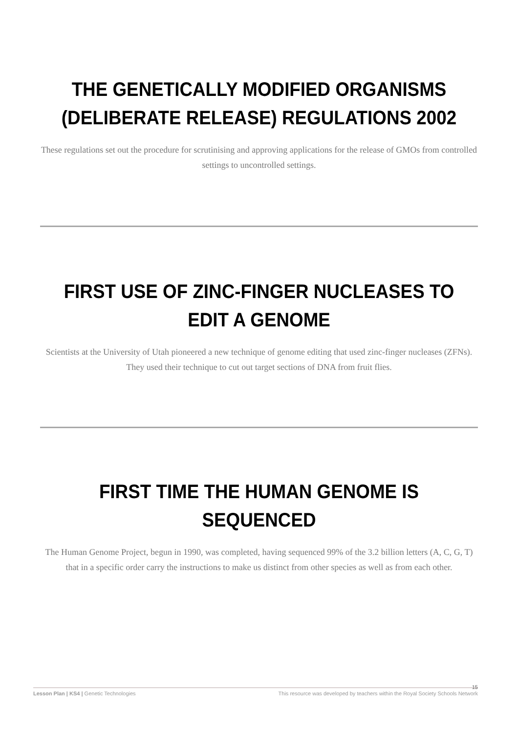THE GENETICALLY MODIFIED ORGANISMS (DELIBERATE RELEASE) REGULATIONS 2002
These regulations set out the procedure for scrutinising and approving applications for the release of GMOs from controlled settings to uncontrolled settings.
FIRST USE OF ZINC-FINGER NUCLEASES TO EDIT A GENOME
Scientists at the University of Utah pioneered a new technique of genome editing that used zinc-finger nucleases (ZFNs). They used their technique to cut out target sections of DNA from fruit flies.
FIRST TIME THE HUMAN GENOME IS SEQUENCED
The Human Genome Project, begun in 1990, was completed, having sequenced 99% of the 3.2 billion letters (A, C, G, T) that in a specific order carry the instructions to make us distinct from other species as well as from each other.
15
Lesson Plan | KS4 | Genetic Technologies This resource was developed by teachers within the Royal Society Schools Network